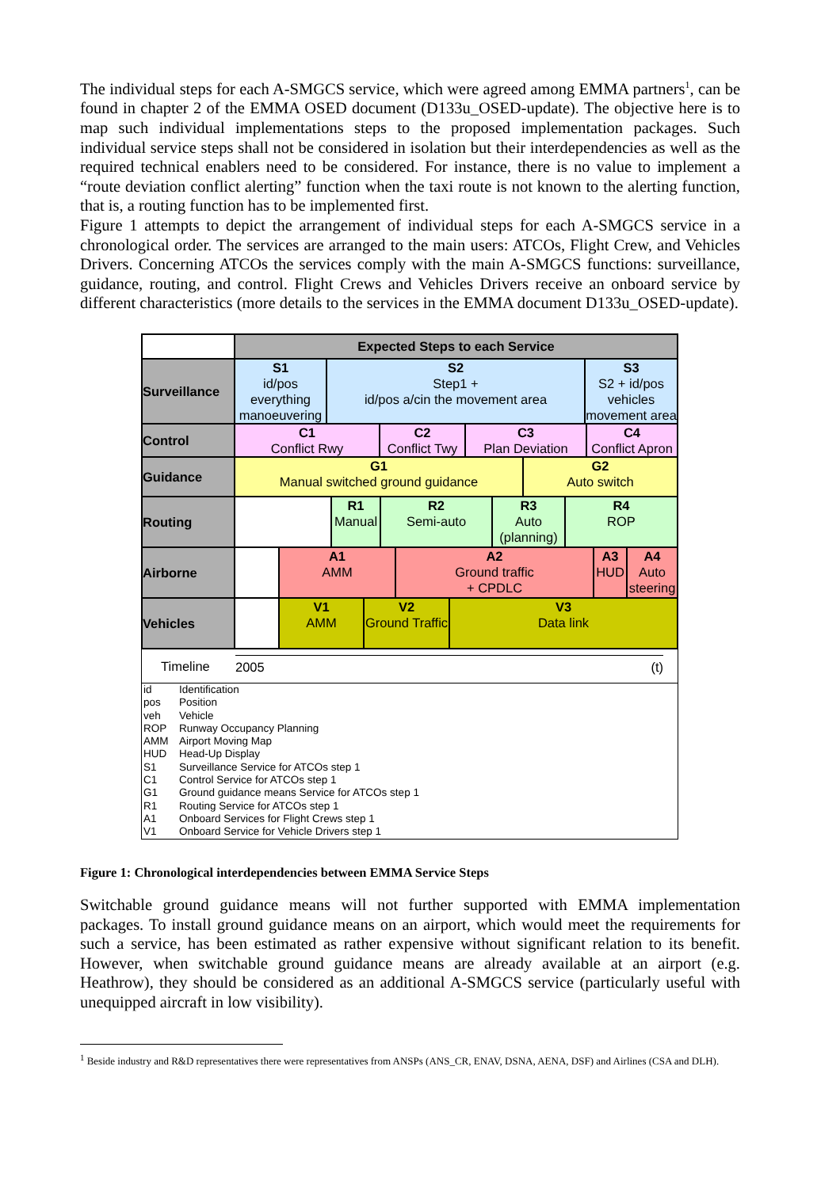The individual steps for each A-SMGCS service, which were agreed among EMMA partners<sup>1</sup>, can be found in chapter 2 of the EMMA OSED document (D133u_OSED-update). The objective here is to map such individual implementations steps to the proposed implementation packages. Such individual service steps shall not be considered in isolation but their interdependencies as well as the required technical enablers need to be considered. For instance, there is no value to implement a “route deviation conflict alerting” function when the taxi route is not known to the alerting function, that is, a routing function has to be implemented first.
Figure 1 attempts to depict the arrangement of individual steps for each A-SMGCS service in a chronological order. The services are arranged to the main users: ATCOs, Flight Crew, and Vehicles Drivers. Concerning ATCOs the services comply with the main A-SMGCS functions: surveillance, guidance, routing, and control. Flight Crews and Vehicles Drivers receive an onboard service by different characteristics (more details to the services in the EMMA document D133u_OSED-update).
Expected Steps to each Service
Surveillance
S1
id/pos everything manoeuvering
S2
Step1 +
id/pos a/cin the movement area
S3
S2 + id/pos vehicles movement area
Control
C1
Conflict Rwy
C2
Conflict Twy
C3
Plan Deviation
C4
Conflict Apron
Guidance
G1
Manual switched ground guidance
G2
Auto switch
Routing
R1
Manual
R2
Semi-auto
R3
Auto (planning)
R4
ROP
Airborne
A1
AMM
A2
Ground traffic
+ CPDLC
A3
HUD
A4
Auto steering
Vehicles
V1
AMM
V2
Ground Traffic
V3
Data link
Timeline 2005 (t)
id Identification
pos Position
veh Vehicle
ROP Runway Occupancy Planning
AMM Airport Moving Map
HUD Head-Up Display
S1 Surveillance Service for ATCOs step 1
C1 Control Service for ATCOs step 1
G1 Ground guidance means Service for ATCOs step 1
R1 Routing Service for ATCOs step 1
A1 Onboard Services for Flight Crews step 1
V1 Onboard Service for Vehicle Drivers step 1
Figure 1: Chronological interdependencies between EMMA Service Steps
Switchable ground guidance means will not further supported with EMMA implementation packages. To install ground guidance means on an airport, which would meet the requirements for such a service, has been estimated as rather expensive without significant relation to its benefit. However, when switchable ground guidance means are already available at an airport (e.g. Heathrow), they should be considered as an additional A-SMGCS service (particularly useful with unequipped aircraft in low visibility).
<sup>1</sup> Beside industry and R&D representatives there were representatives from ANSPs (ANS_CR, ENAV, DSNA, AENA, DSF) and Airlines (CSA and DLH).